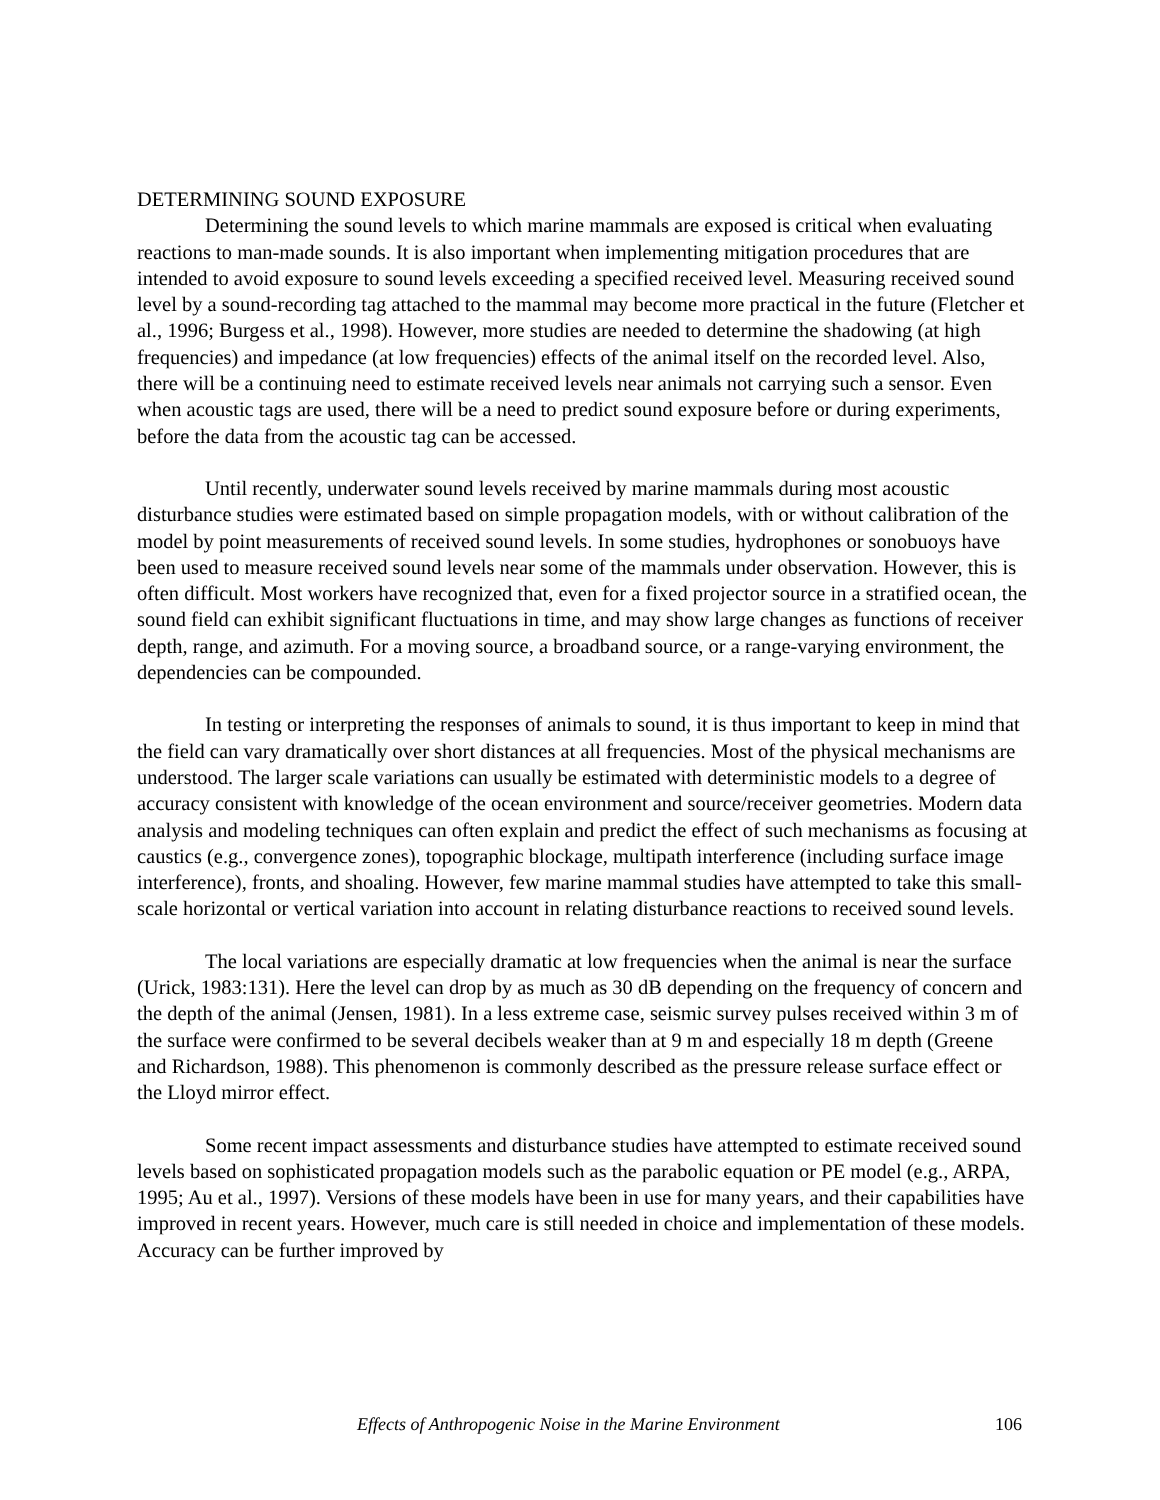DETERMINING SOUND EXPOSURE
Determining the sound levels to which marine mammals are exposed is critical when evaluating reactions to man-made sounds. It is also important when implementing mitigation procedures that are intended to avoid exposure to sound levels exceeding a specified received level. Measuring received sound level by a sound-recording tag attached to the mammal may become more practical in the future (Fletcher et al., 1996; Burgess et al., 1998). However, more studies are needed to determine the shadowing (at high frequencies) and impedance (at low frequencies) effects of the animal itself on the recorded level. Also, there will be a continuing need to estimate received levels near animals not carrying such a sensor. Even when acoustic tags are used, there will be a need to predict sound exposure before or during experiments, before the data from the acoustic tag can be accessed.
Until recently, underwater sound levels received by marine mammals during most acoustic disturbance studies were estimated based on simple propagation models, with or without calibration of the model by point measurements of received sound levels. In some studies, hydrophones or sonobuoys have been used to measure received sound levels near some of the mammals under observation. However, this is often difficult. Most workers have recognized that, even for a fixed projector source in a stratified ocean, the sound field can exhibit significant fluctuations in time, and may show large changes as functions of receiver depth, range, and azimuth. For a moving source, a broadband source, or a range-varying environment, the dependencies can be compounded.
In testing or interpreting the responses of animals to sound, it is thus important to keep in mind that the field can vary dramatically over short distances at all frequencies. Most of the physical mechanisms are understood. The larger scale variations can usually be estimated with deterministic models to a degree of accuracy consistent with knowledge of the ocean environment and source/receiver geometries. Modern data analysis and modeling techniques can often explain and predict the effect of such mechanisms as focusing at caustics (e.g., convergence zones), topographic blockage, multipath interference (including surface image interference), fronts, and shoaling. However, few marine mammal studies have attempted to take this small-scale horizontal or vertical variation into account in relating disturbance reactions to received sound levels.
The local variations are especially dramatic at low frequencies when the animal is near the surface (Urick, 1983:131). Here the level can drop by as much as 30 dB depending on the frequency of concern and the depth of the animal (Jensen, 1981). In a less extreme case, seismic survey pulses received within 3 m of the surface were confirmed to be several decibels weaker than at 9 m and especially 18 m depth (Greene and Richardson, 1988). This phenomenon is commonly described as the pressure release surface effect or the Lloyd mirror effect.
Some recent impact assessments and disturbance studies have attempted to estimate received sound levels based on sophisticated propagation models such as the parabolic equation or PE model (e.g., ARPA, 1995; Au et al., 1997). Versions of these models have been in use for many years, and their capabilities have improved in recent years. However, much care is still needed in choice and implementation of these models. Accuracy can be further improved by
Effects of Anthropogenic Noise in the Marine Environment 106